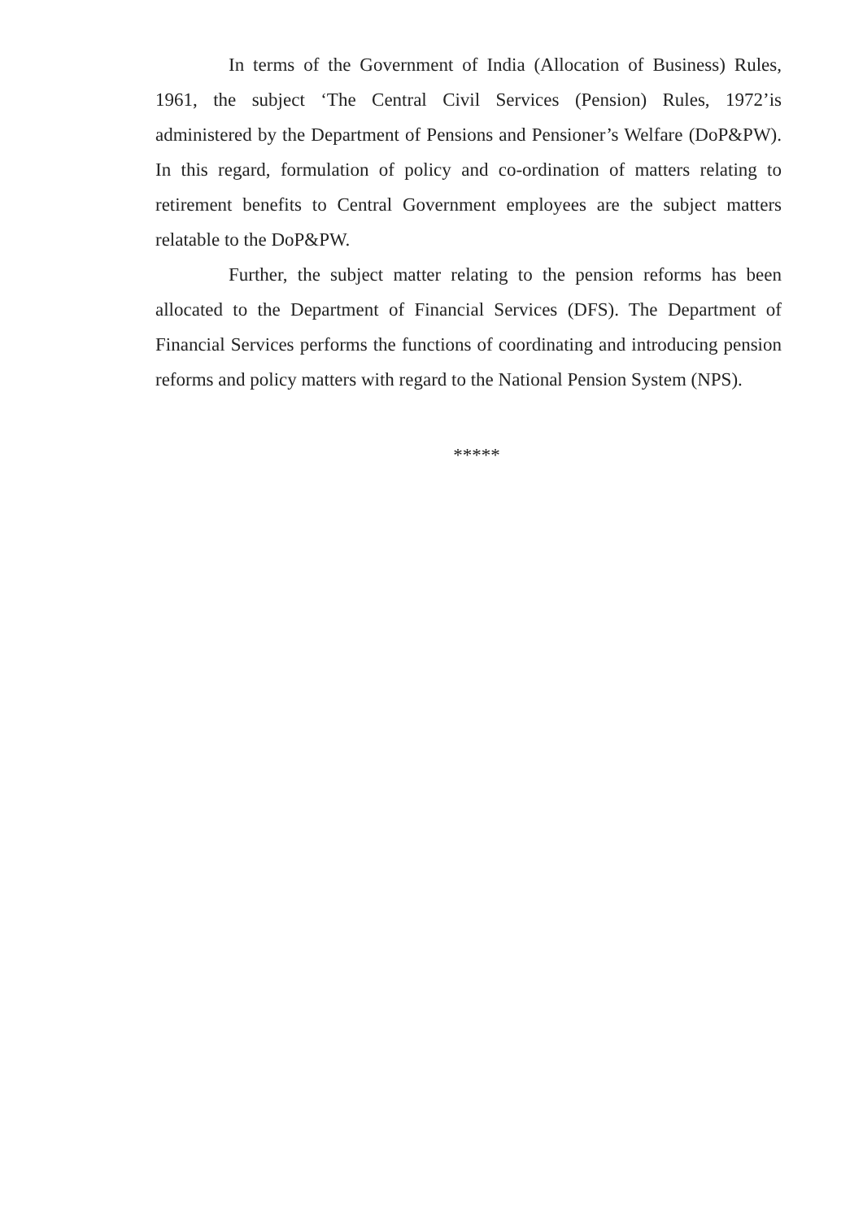In terms of the Government of India (Allocation of Business) Rules, 1961, the subject ‘The Central Civil Services (Pension) Rules, 1972’is administered by the Department of Pensions and Pensioner’s Welfare (DoP&PW). In this regard, formulation of policy and co-ordination of matters relating to retirement benefits to Central Government employees are the subject matters relatable to the DoP&PW.
Further, the subject matter relating to the pension reforms has been allocated to the Department of Financial Services (DFS). The Department of Financial Services performs the functions of coordinating and introducing pension reforms and policy matters with regard to the National Pension System (NPS).
*****